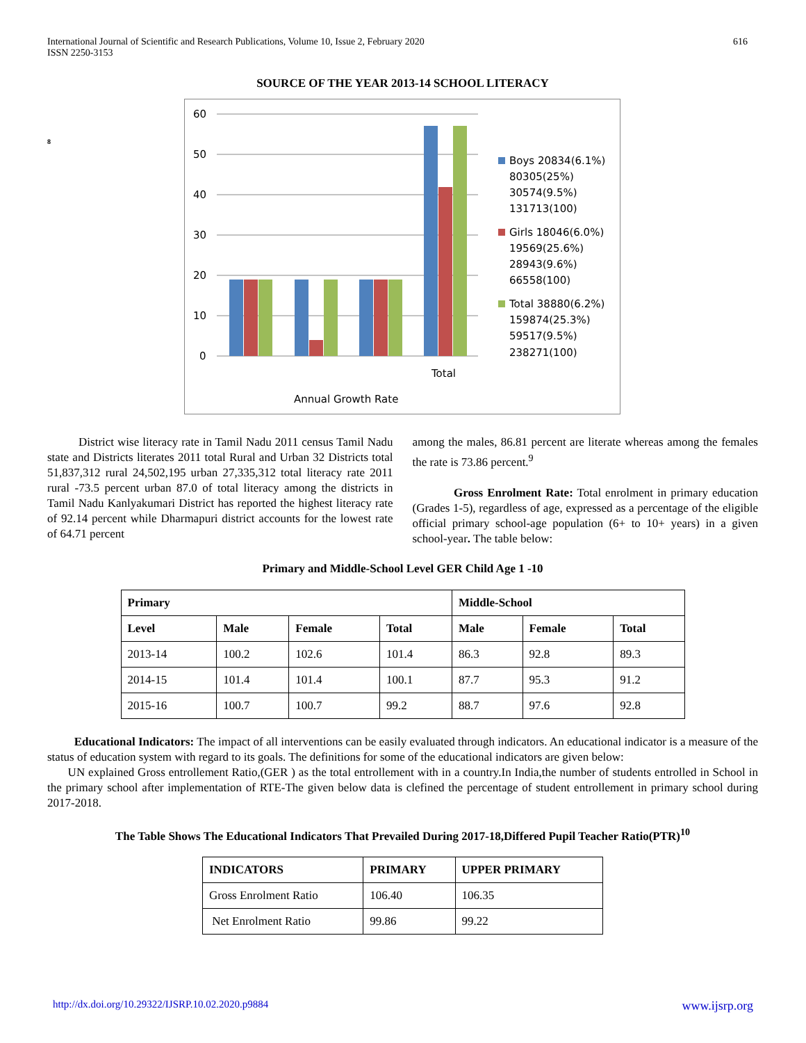International Journal of Scientific and Research Publications, Volume 10, Issue 2, February 2020
ISSN 2250-3153
616
SOURCE OF THE YEAR 2013-14 SCHOOL LITERACY
8
60
50
40
30
20
10
0
Total
Annual Growth Rate
Boys 20834(6.1%)
80305(25%)
30574(9.5%)
131713(100)
Girls 18046(6.0%)
19569(25.6%)
28943(9.6%)
66558(100)
Total 38880(6.2%)
159874(25.3%)
59517(9.5%)
238271(100)
District wise literacy rate in Tamil Nadu 2011 census Tamil Nadu state and Districts literates 2011 total Rural and Urban 32 Districts total 51,837,312 rural 24,502,195 urban 27,335,312 total literacy rate 2011 rural -73.5 percent urban 87.0 of total literacy among the districts in Tamil Nadu Kanlyakumari District has reported the highest literacy rate of 92.14 percent while Dharmapuri district accounts for the lowest rate of 64.71 percent
among the males, 86.81 percent are literate whereas among the females the rate is 73.86 percent.<sup>9</sup>
Gross Enrolment Rate: Total enrolment in primary education (Grades 1-5), regardless of age, expressed as a percentage of the eligible official primary school-age population (6+ to 10+ years) in a given school-year. The table below:
Primary and Middle-School Level GER Child Age 1 -10
| Primary | | | | Middle-School | | |
| --- | --- | --- | --- | --- | --- | --- |
| Level | Male | Female | Total | Male | Female | Total |
| 2013-14 | 100.2 | 102.6 | 101.4 | 86.3 | 92.8 | 89.3 |
| 2014-15 | 101.4 | 101.4 | 100.1 | 87.7 | 95.3 | 91.2 |
| 2015-16 | 100.7 | 100.7 | 99.2 | 88.7 | 97.6 | 92.8 |
Educational Indicators: The impact of all interventions can be easily evaluated through indicators. An educational indicator is a measure of the status of education system with regard to its goals. The definitions for some of the educational indicators are given below:
UN explained Gross entrollement Ratio,(GER ) as the total entrollement with in a country.In India,the number of students entrolled in School in the primary school after implementation of RTE-The given below data is clefined the percentage of student entrollement in primary school during 2017-2018.
The Table Shows The Educational Indicators That Prevailed During 2017-18,Differed Pupil Teacher Ratio(PTR)<sup>10</sup>
| INDICATORS | PRIMARY | UPPER PRIMARY |
| --- | --- | --- |
| Gross Enrolment Ratio | 106.40 | 106.35 |
| Net Enrolment Ratio | 99.86 | 99.22 |
http://dx.doi.org/10.29322/IJSRP.10.02.2020.p9884 www.ijsrp.org